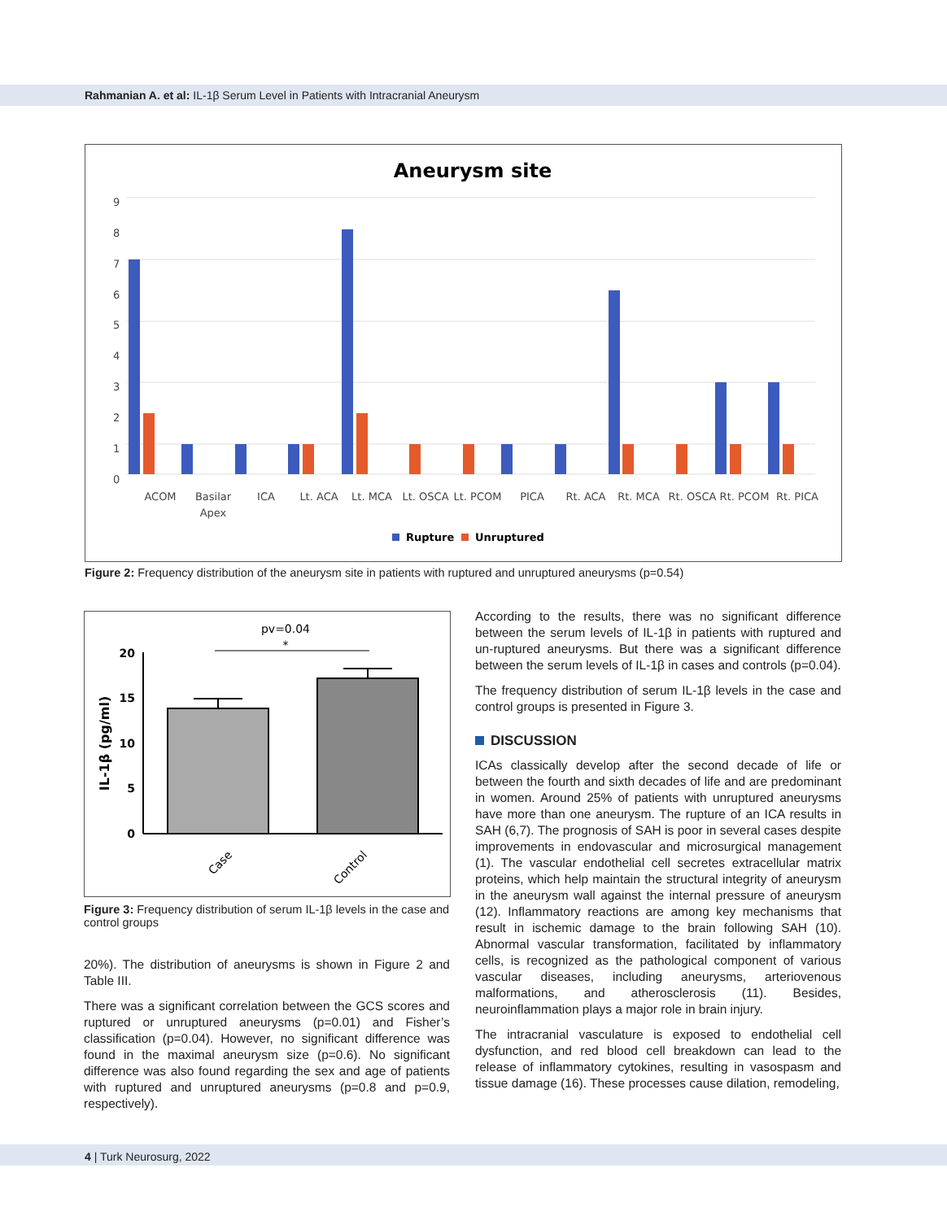Rahmanian A. et al: IL-1β Serum Level in Patients with Intracranial Aneurysm
Aneurysm site
0
1
2
3
4
5
6
7
8
9
ACOM
Basilar
Apex
ICA
Lt. ACA
Lt. MCA
Lt. OSCA
Lt. PCOM
PICA
Rt. ACA
Rt. MCA
Rt. OSCA
Rt. PCOM
Rt. PICA
Rupture
Unruptured
Figure 2: Frequency distribution of the aneurysm site in patients with ruptured and unruptured aneurysms (p=0.54)
pv=0.04
*
0
5
10
15
20
IL-1β (pg/ml)
Case
Control
Figure 3: Frequency distribution of serum IL-1β levels in the case and control groups
20%). The distribution of aneurysms is shown in Figure 2 and Table III.
There was a significant correlation between the GCS scores and ruptured or unruptured aneurysms (p=0.01) and Fisher’s classification (p=0.04). However, no significant difference was found in the maximal aneurysm size (p=0.6). No significant difference was also found regarding the sex and age of patients with ruptured and unruptured aneurysms (p=0.8 and p=0.9, respectively).
According to the results, there was no significant difference between the serum levels of IL-1β in patients with ruptured and un-ruptured aneurysms. But there was a significant difference between the serum levels of IL-1β in cases and controls (p=0.04).
The frequency distribution of serum IL-1β levels in the case and control groups is presented in Figure 3.
DISCUSSION
ICAs classically develop after the second decade of life or between the fourth and sixth decades of life and are predominant in women. Around 25% of patients with unruptured aneurysms have more than one aneurysm. The rupture of an ICA results in SAH (6,7). The prognosis of SAH is poor in several cases despite improvements in endovascular and microsurgical management (1). The vascular endothelial cell secretes extracellular matrix proteins, which help maintain the structural integrity of aneurysm in the aneurysm wall against the internal pressure of aneurysm (12). Inflammatory reactions are among key mechanisms that result in ischemic damage to the brain following SAH (10). Abnormal vascular transformation, facilitated by inflammatory cells, is recognized as the pathological component of various vascular diseases, including aneurysms, arteriovenous malformations, and atherosclerosis (11). Besides, neuroinflammation plays a major role in brain injury.
The intracranial vasculature is exposed to endothelial cell dysfunction, and red blood cell breakdown can lead to the release of inflammatory cytokines, resulting in vasospasm and tissue damage (16). These processes cause dilation, remodeling,
4 | Turk Neurosurg, 2022